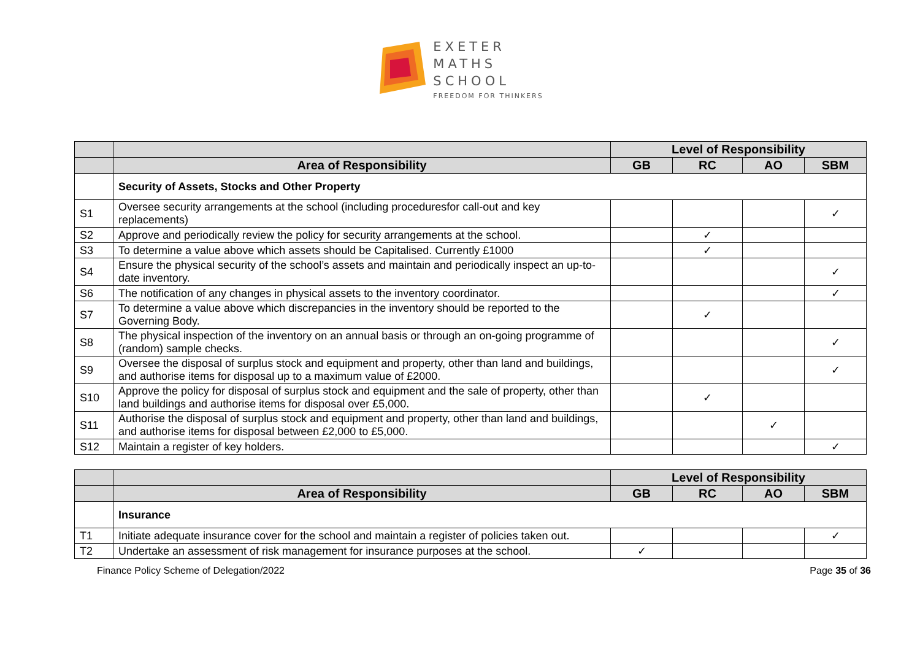EXETER
MATHS
SCHOOL
FREEDOM FOR THINKERS
| | | Level of Responsibility | | | |
| --- | --- | --- | --- | --- | --- |
| | Area of Responsibility | GB | RC | AO | SBM |
| | Security of Assets, Stocks and Other Property | | | | |
| S1 | Oversee security arrangements at the school (including proceduresfor call-out and key replacements) | | | | ✓ |
| S2 | Approve and periodically review the policy for security arrangements at the school. | | ✓ | | |
| S3 | To determine a value above which assets should be Capitalised. Currently £1000 | | ✓ | | |
| S4 | Ensure the physical security of the school’s assets and maintain and periodically inspect an up-to-date inventory. | | | | ✓ |
| S6 | The notification of any changes in physical assets to the inventory coordinator. | | | | ✓ |
| S7 | To determine a value above which discrepancies in the inventory should be reported to the Governing Body. | | ✓ | | |
| S8 | The physical inspection of the inventory on an annual basis or through an on-going programme of (random) sample checks. | | | | ✓ |
| S9 | Oversee the disposal of surplus stock and equipment and property, other than land and buildings, and authorise items for disposal up to a maximum value of £2000. | | | | ✓ |
| S10 | Approve the policy for disposal of surplus stock and equipment and the sale of property, other than land buildings and authorise items for disposal over £5,000. | | ✓ | | |
| S11 | Authorise the disposal of surplus stock and equipment and property, other than land and buildings, and authorise items for disposal between £2,000 to £5,000. | | | ✓ | |
| S12 | Maintain a register of key holders. | | | | ✓ |
| | | Level of Responsibility | | | |
| --- | --- | --- | --- | --- | --- |
| | Area of Responsibility | GB | RC | AO | SBM |
| | Insurance | | | | |
| T1 | Initiate adequate insurance cover for the school and maintain a register of policies taken out. | | | | ✓ |
| T2 | Undertake an assessment of risk management for insurance purposes at the school. | ✓ | | | |
Finance Policy Scheme of Delegation/2022 Page 35 of 36